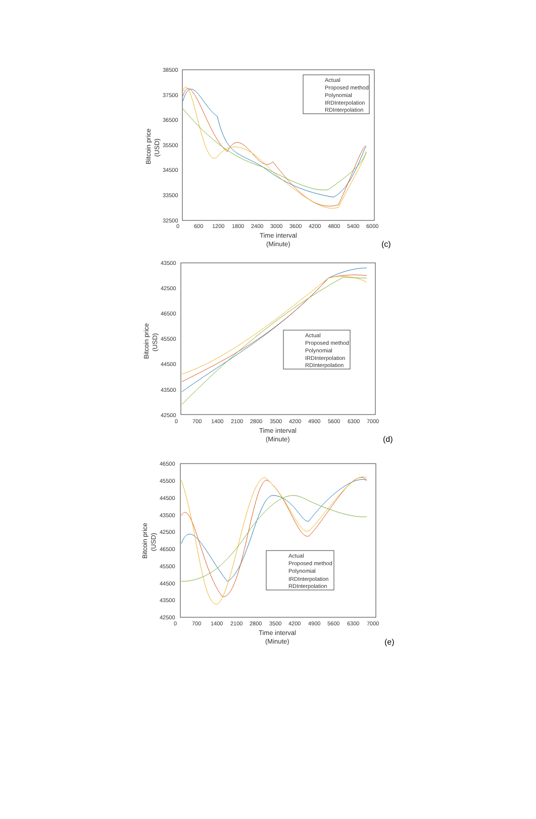38500
37500
36500
35500
34500
33500
32500
0
600
1200
1800
2400
3000
3600
4200
4800
5400
6000
Time interval
(Minute)
Bitcoin price
(USD)
(c)
Actual
Proposed method
Polynomial
IRDInterpolation
RDInterpolation
43500
42500
46500
45500
44500
43500
42500
0
700
1400
2100
2800
3500
4200
4900
5600
6300
7000
Time interval
(Minute)
Bitcoin price
(USD)
(d)
Actual
Proposed method
Polynomial
IRDInterpolation
RDInterpolation
46500
45500
44500
43500
42500
46500
45500
44500
43500
42500
0
700
1400
2100
2800
3500
4200
4900
5600
6300
7000
Time interval
(Minute)
Bitcoin price
(USD)
(e)
Actual
Proposed method
Polynomial
IRDInterpolation
RDInterpolation